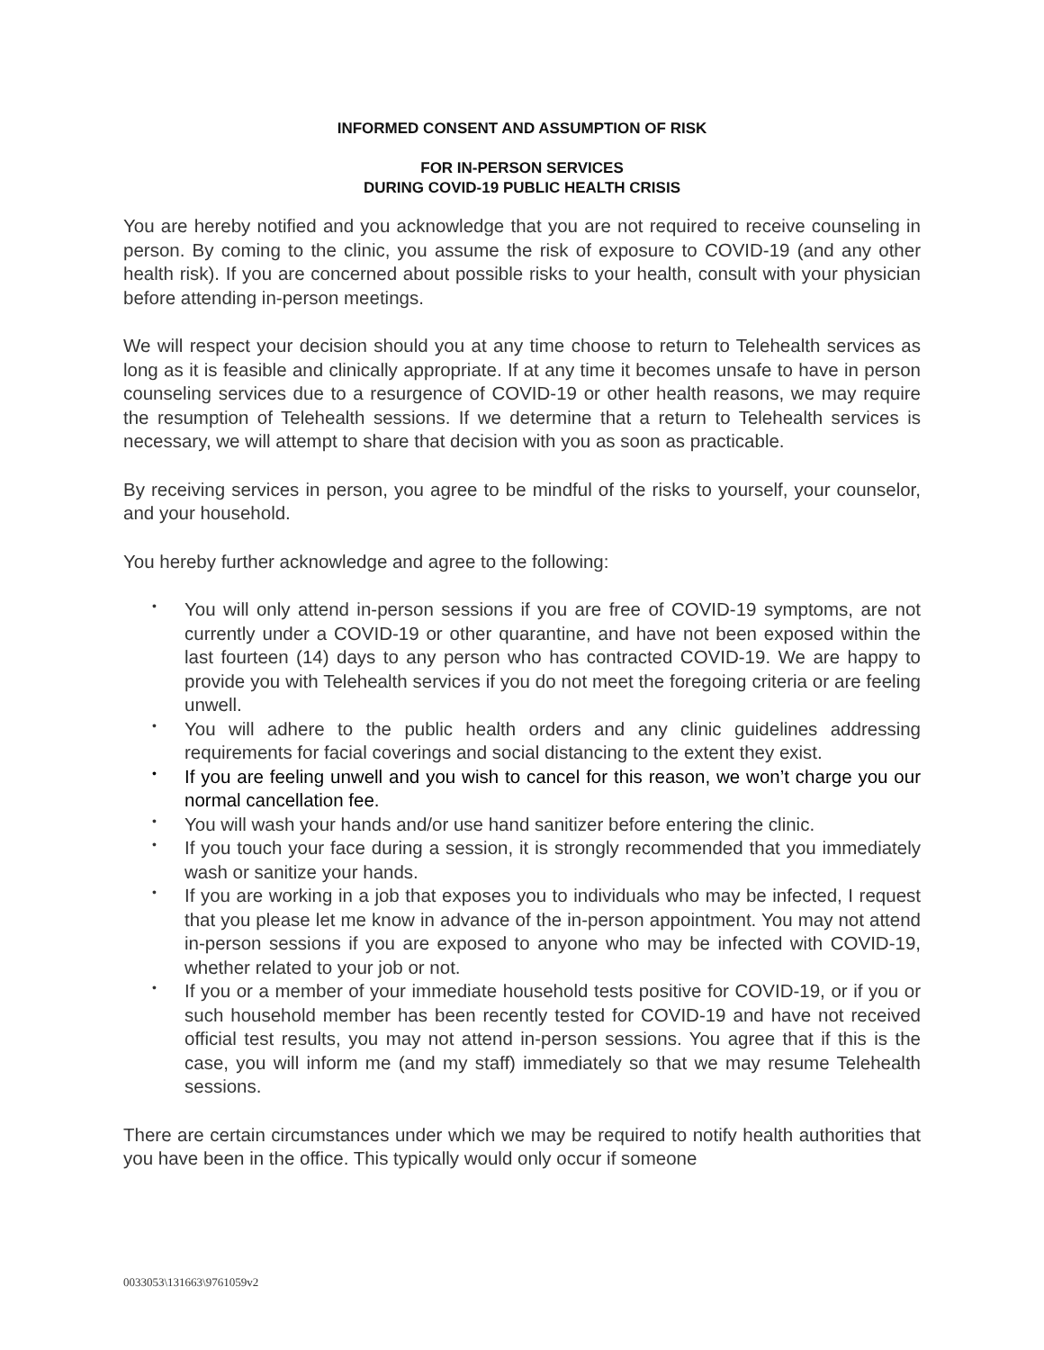INFORMED CONSENT AND ASSUMPTION OF RISK
FOR IN-PERSON SERVICES
DURING COVID-19 PUBLIC HEALTH CRISIS
You are hereby notified and you acknowledge that you are not required to receive counseling in person. By coming to the clinic, you assume the risk of exposure to COVID-19 (and any other health risk). If you are concerned about possible risks to your health, consult with your physician before attending in-person meetings.
We will respect your decision should you at any time choose to return to Telehealth services as long as it is feasible and clinically appropriate. If at any time it becomes unsafe to have in person counseling services due to a resurgence of COVID-19 or other health reasons, we may require the resumption of Telehealth sessions. If we determine that a return to Telehealth services is necessary, we will attempt to share that decision with you as soon as practicable.
By receiving services in person, you agree to be mindful of the risks to yourself, your counselor, and your household.
You hereby further acknowledge and agree to the following:
• You will only attend in-person sessions if you are free of COVID-19 symptoms, are not currently under a COVID-19 or other quarantine, and have not been exposed within the last fourteen (14) days to any person who has contracted COVID-19. We are happy to provide you with Telehealth services if you do not meet the foregoing criteria or are feeling unwell.
• You will adhere to the public health orders and any clinic guidelines addressing requirements for facial coverings and social distancing to the extent they exist.
• If you are feeling unwell and you wish to cancel for this reason, we won’t charge you our normal cancellation fee.
• You will wash your hands and/or use hand sanitizer before entering the clinic.
• If you touch your face during a session, it is strongly recommended that you immediately wash or sanitize your hands.
• If you are working in a job that exposes you to individuals who may be infected, I request that you please let me know in advance of the in-person appointment. You may not attend in-person sessions if you are exposed to anyone who may be infected with COVID-19, whether related to your job or not.
• If you or a member of your immediate household tests positive for COVID-19, or if you or such household member has been recently tested for COVID-19 and have not received official test results, you may not attend in-person sessions. You agree that if this is the case, you will inform me (and my staff) immediately so that we may resume Telehealth sessions.
There are certain circumstances under which we may be required to notify health authorities that you have been in the office. This typically would only occur if someone
0033053\131663\9761059v2